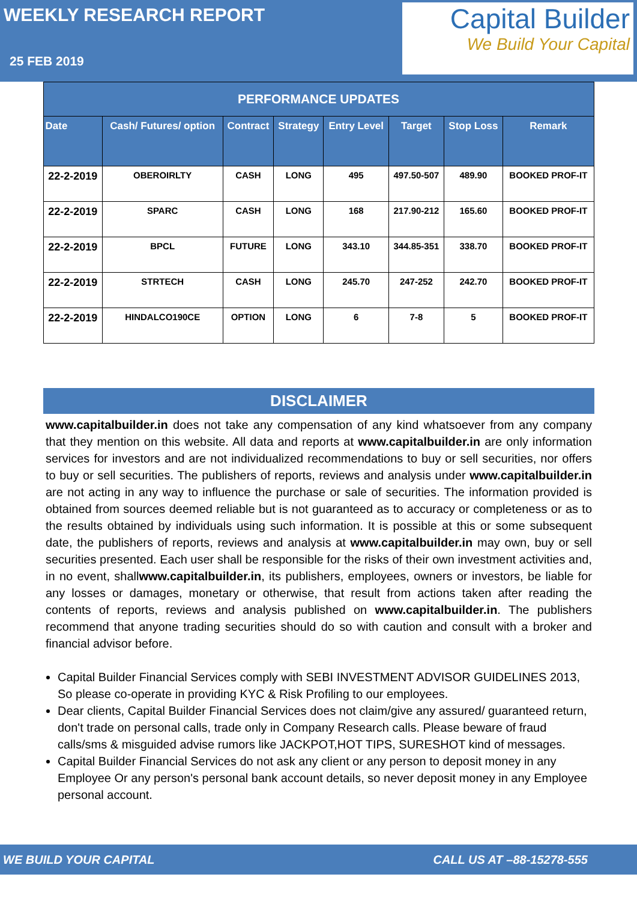WEEKLY RESEARCH REPORT
25 FEB 2019
Capital Builder
We Build Your Capital
| PERFORMANCE UPDATES | | | | | | | |
| --- | --- | --- | --- | --- | --- | --- | --- |
| Date | Cash/ Futures/ option | Contract | Strategy | Entry Level | Target | Stop Loss | Remark |
| 22-2-2019 | OBEROIRLTY | CASH | LONG | 495 | 497.50-507 | 489.90 | BOOKED PROF-IT |
| 22-2-2019 | SPARC | CASH | LONG | 168 | 217.90-212 | 165.60 | BOOKED PROF-IT |
| 22-2-2019 | BPCL | FUTURE | LONG | 343.10 | 344.85-351 | 338.70 | BOOKED PROF-IT |
| 22-2-2019 | STRTECH | CASH | LONG | 245.70 | 247-252 | 242.70 | BOOKED PROF-IT |
| 22-2-2019 | HINDALCO190CE | OPTION | LONG | 6 | 7-8 | 5 | BOOKED PROF-IT |
DISCLAIMER
www.capitalbuilder.in does not take any compensation of any kind whatsoever from any company that they mention on this website. All data and reports at www.capitalbuilder.in are only information services for investors and are not individualized recommendations to buy or sell securities, nor offers to buy or sell securities. The publishers of reports, reviews and analysis under www.capitalbuilder.in are not acting in any way to influence the purchase or sale of securities. The information provided is obtained from sources deemed reliable but is not guaranteed as to accuracy or completeness or as to the results obtained by individuals using such information. It is possible at this or some subsequent date, the publishers of reports, reviews and analysis at www.capitalbuilder.in may own, buy or sell securities presented. Each user shall be responsible for the risks of their own investment activities and, in no event, shallwww.capitalbuilder.in, its publishers, employees, owners or investors, be liable for any losses or damages, monetary or otherwise, that result from actions taken after reading the contents of reports, reviews and analysis published on www.capitalbuilder.in. The publishers recommend that anyone trading securities should do so with caution and consult with a broker and financial advisor before.
Capital Builder Financial Services comply with SEBI INVESTMENT ADVISOR GUIDELINES 2013, So please co-operate in providing KYC & Risk Profiling to our employees.
Dear clients, Capital Builder Financial Services does not claim/give any assured/ guaranteed return, don't trade on personal calls, trade only in Company Research calls. Please beware of fraud calls/sms & misguided advise rumors like JACKPOT,HOT TIPS, SURESHOT kind of messages.
Capital Builder Financial Services do not ask any client or any person to deposit money in any Employee Or any person's personal bank account details, so never deposit money in any Employee personal account.
WE BUILD YOUR CAPITAL CALL US AT –88-15278-555